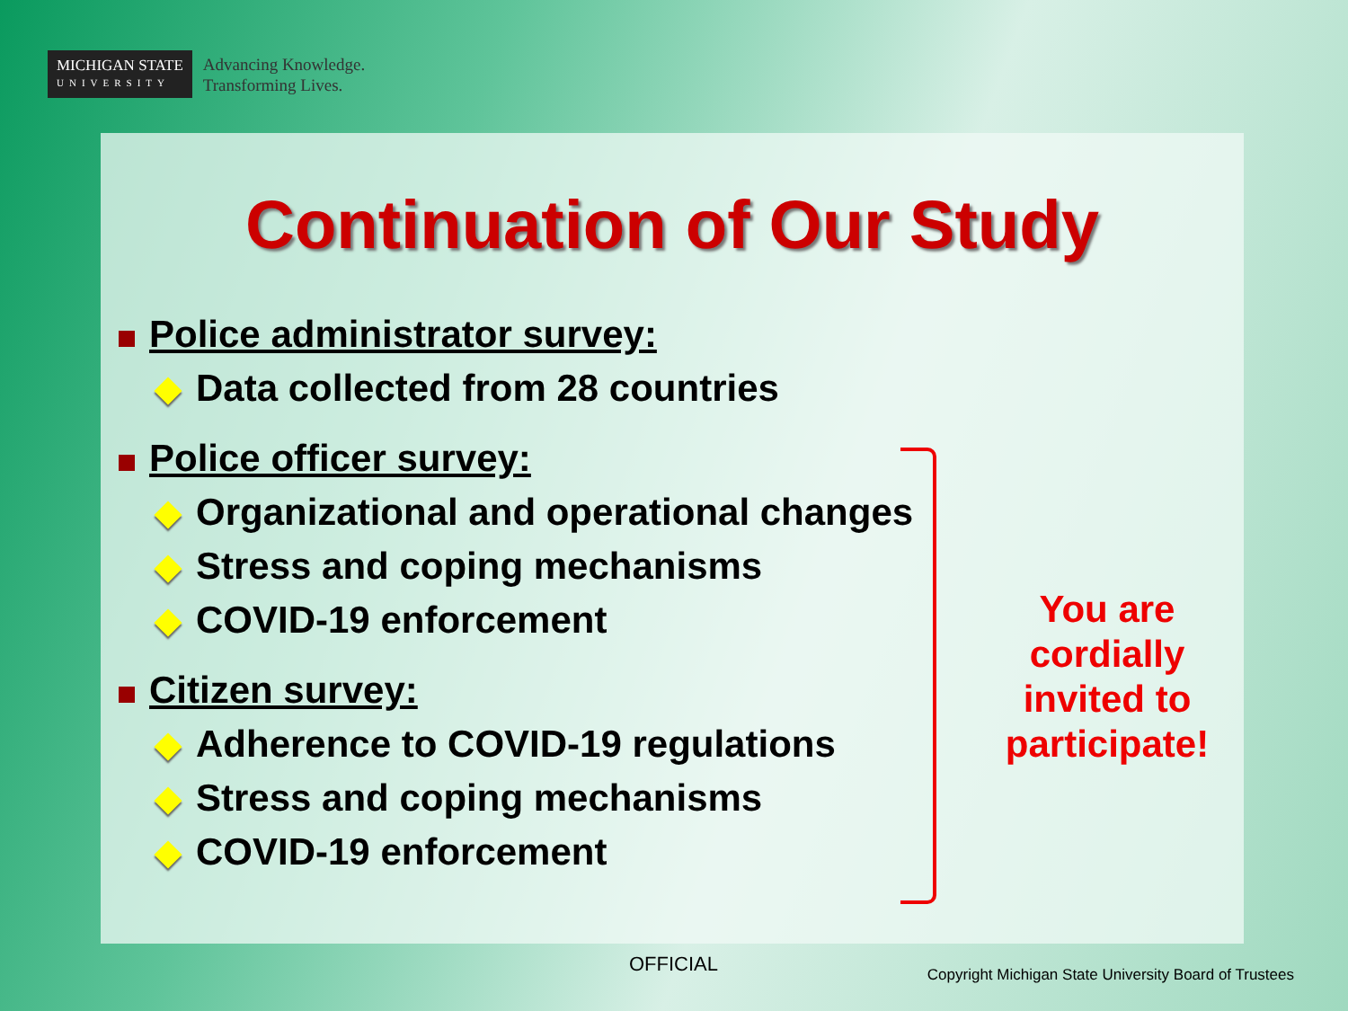MICHIGAN STATE
UNIVERSITY
Advancing Knowledge.
Transforming Lives.
Continuation of Our Study
Police administrator survey:
Data collected from 28 countries
Police officer survey:
Organizational and operational changes
Stress and coping mechanisms
COVID-19 enforcement
Citizen survey:
Adherence to COVID-19 regulations
Stress and coping mechanisms
COVID-19 enforcement
You are cordially invited to participate!
OFFICIAL
Copyright Michigan State University Board of Trustees